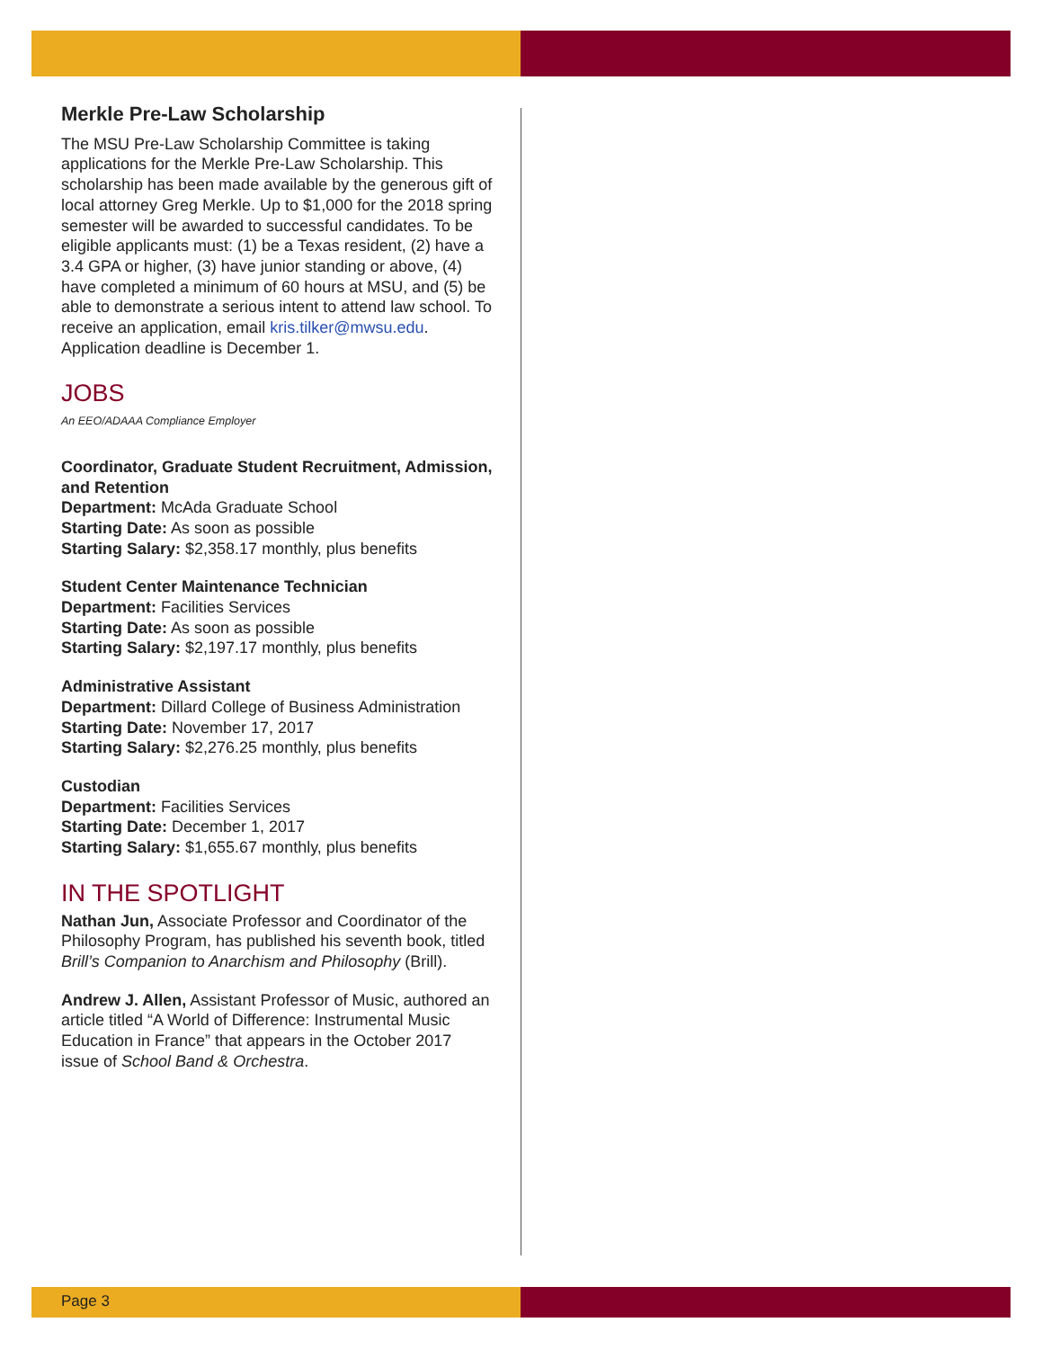Merkle Pre-Law Scholarship
The MSU Pre-Law Scholarship Committee is taking applications for the Merkle Pre-Law Scholarship. This scholarship has been made available by the generous gift of local attorney Greg Merkle. Up to $1,000 for the 2018 spring semester will be awarded to successful candidates. To be eligible applicants must: (1) be a Texas resident, (2) have a 3.4 GPA or higher, (3) have junior standing or above, (4) have completed a minimum of 60 hours at MSU, and (5) be able to demonstrate a serious intent to attend law school. To receive an application, email kris.tilker@mwsu.edu. Application deadline is December 1.
JOBS
An EEO/ADAAA Compliance Employer
Coordinator, Graduate Student Recruitment, Admission, and Retention
Department: McAda Graduate School
Starting Date: As soon as possible
Starting Salary: $2,358.17 monthly, plus benefits
Student Center Maintenance Technician
Department: Facilities Services
Starting Date: As soon as possible
Starting Salary: $2,197.17 monthly, plus benefits
Administrative Assistant
Department: Dillard College of Business Administration
Starting Date: November 17, 2017
Starting Salary: $2,276.25 monthly, plus benefits
Custodian
Department: Facilities Services
Starting Date: December 1, 2017
Starting Salary: $1,655.67 monthly, plus benefits
IN THE SPOTLIGHT
Nathan Jun, Associate Professor and Coordinator of the Philosophy Program, has published his seventh book, titled Brill’s Companion to Anarchism and Philosophy (Brill).
Andrew J. Allen, Assistant Professor of Music, authored an article titled “A World of Difference: Instrumental Music Education in France” that appears in the October 2017 issue of School Band & Orchestra.
Page 3